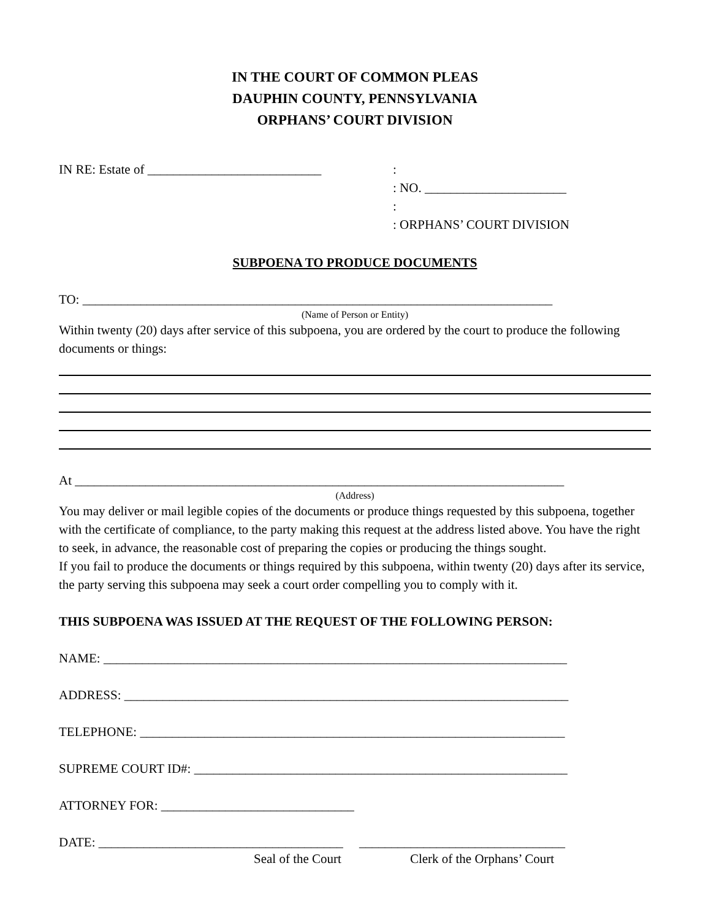IN THE COURT OF COMMON PLEAS
DAUPHIN COUNTY, PENNSYLVANIA
ORPHANS’ COURT DIVISION
IN RE: Estate of ___________________________
:
: NO. ______________________
:
: ORPHANS’ COURT DIVISION
SUBPOENA TO PRODUCE DOCUMENTS
TO: _________________________________________________________________________
(Name of Person or Entity)
Within twenty (20) days after service of this subpoena, you are ordered by the court to produce the following documents or things:
At ____________________________________________________________________________
(Address)
You may deliver or mail legible copies of the documents or produce things requested by this subpoena, together with the certificate of compliance, to the party making this request at the address listed above. You have the right to seek, in advance, the reasonable cost of preparing the copies or producing the things sought.
If you fail to produce the documents or things required by this subpoena, within twenty (20) days after its service, the party serving this subpoena may seek a court order compelling you to comply with it.
THIS SUBPOENA WAS ISSUED AT THE REQUEST OF THE FOLLOWING PERSON:
NAME: ________________________________________________________________________
ADDRESS: _____________________________________________________________________
TELEPHONE: __________________________________________________________________
SUPREME COURT ID#: __________________________________________________________
ATTORNEY FOR: ______________________________
DATE: ______________________________________ ________________________________
Seal of the Court Clerk of the Orphans’ Court